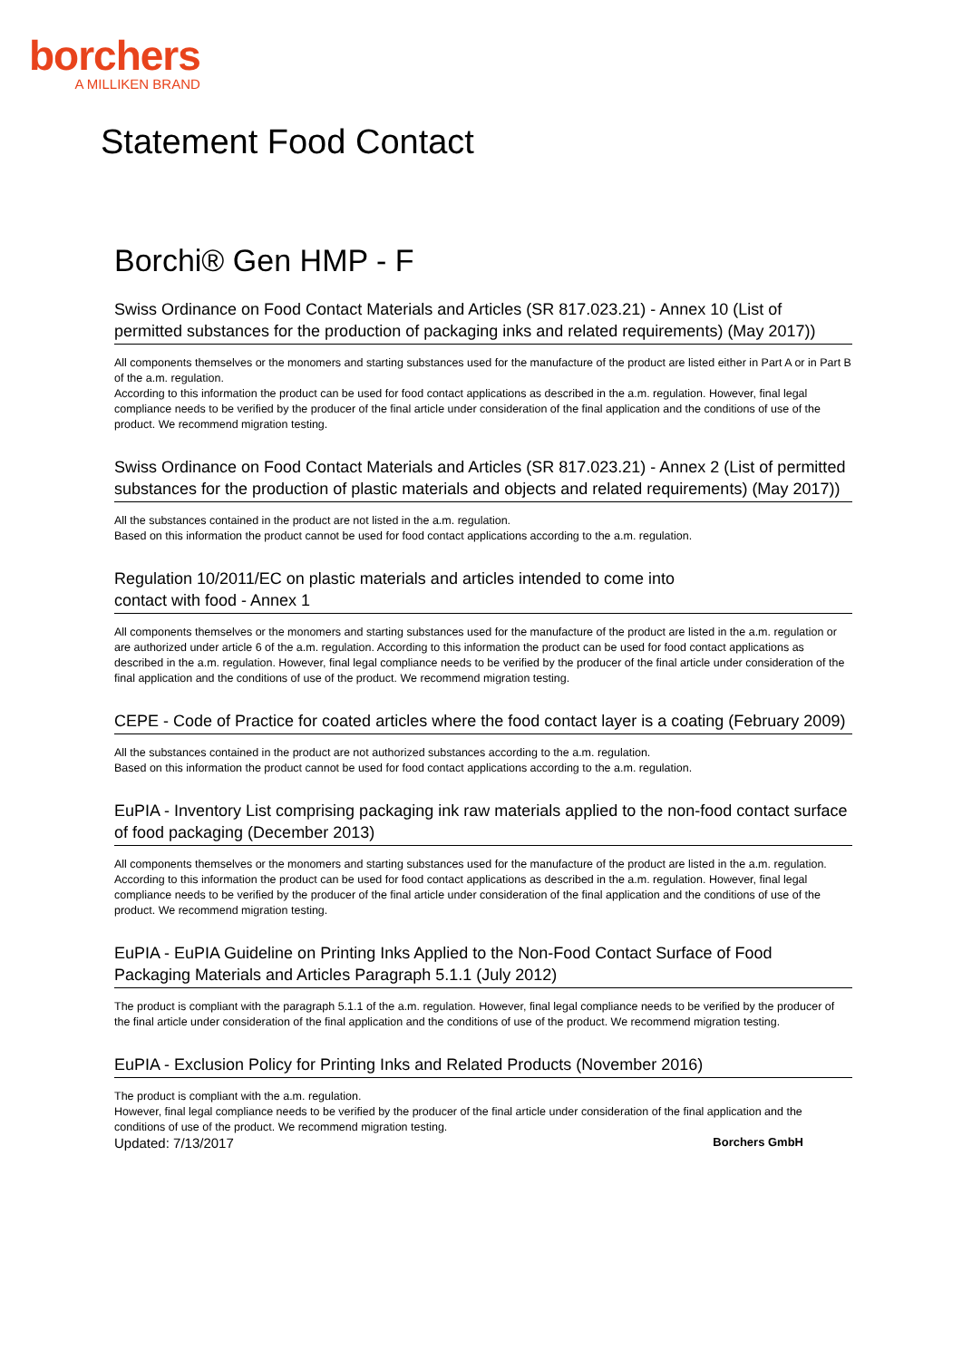borchers
A MILLIKEN BRAND
Statement Food Contact
Borchi® Gen HMP - F
Swiss Ordinance on Food Contact Materials and Articles (SR 817.023.21) - Annex 10 (List of permitted substances for the production of packaging inks and related requirements) (May 2017))
All components themselves or the monomers and starting substances used for the manufacture of the product are listed either in Part A or in Part B of the a.m. regulation.
According to this information the product can be used for food contact applications as described in the a.m. regulation. However, final legal compliance needs to be verified by the producer of the final article under consideration of the final application and the conditions of use of the product. We recommend migration testing.
Swiss Ordinance on Food Contact Materials and Articles (SR 817.023.21) - Annex 2 (List of permitted substances for the production of plastic materials and objects and related requirements) (May 2017))
All the substances contained in the product are not listed in the a.m. regulation.
Based on this information the product cannot be used for food contact applications according to the a.m. regulation.
Regulation 10/2011/EC on plastic materials and articles intended to come into
contact with food - Annex 1
All components themselves or the monomers and starting substances used for the manufacture of the product are listed in the a.m. regulation or are authorized under article 6 of the a.m. regulation. According to this information the product can be used for food contact applications as described in the a.m. regulation. However, final legal compliance needs to be verified by the producer of the final article under consideration of the final application and the conditions of use of the product. We recommend migration testing.
CEPE - Code of Practice for coated articles where the food contact layer is a coating (February 2009)
All the substances contained in the product are not authorized substances according to the a.m. regulation.
Based on this information the product cannot be used for food contact applications according to the a.m. regulation.
EuPIA - Inventory List comprising packaging ink raw materials applied to the non-food contact surface of food packaging (December 2013)
All components themselves or the monomers and starting substances used for the manufacture of the product are listed in the a.m. regulation.
According to this information the product can be used for food contact applications as described in the a.m. regulation. However, final legal compliance needs to be verified by the producer of the final article under consideration of the final application and the conditions of use of the product. We recommend migration testing.
EuPIA - EuPIA Guideline on Printing Inks Applied to the Non-Food Contact Surface of Food Packaging Materials and Articles Paragraph 5.1.1 (July 2012)
The product is compliant with the paragraph 5.1.1 of the a.m. regulation. However, final legal compliance needs to be verified by the producer of the final article under consideration of the final application and the conditions of use of the product. We recommend migration testing.
EuPIA - Exclusion Policy for Printing Inks and Related Products (November 2016)
The product is compliant with the a.m. regulation.
However, final legal compliance needs to be verified by the producer of the final article under consideration of the final application and the conditions of use of the product. We recommend migration testing.
Updated: 7/13/2017 Borchers GmbH